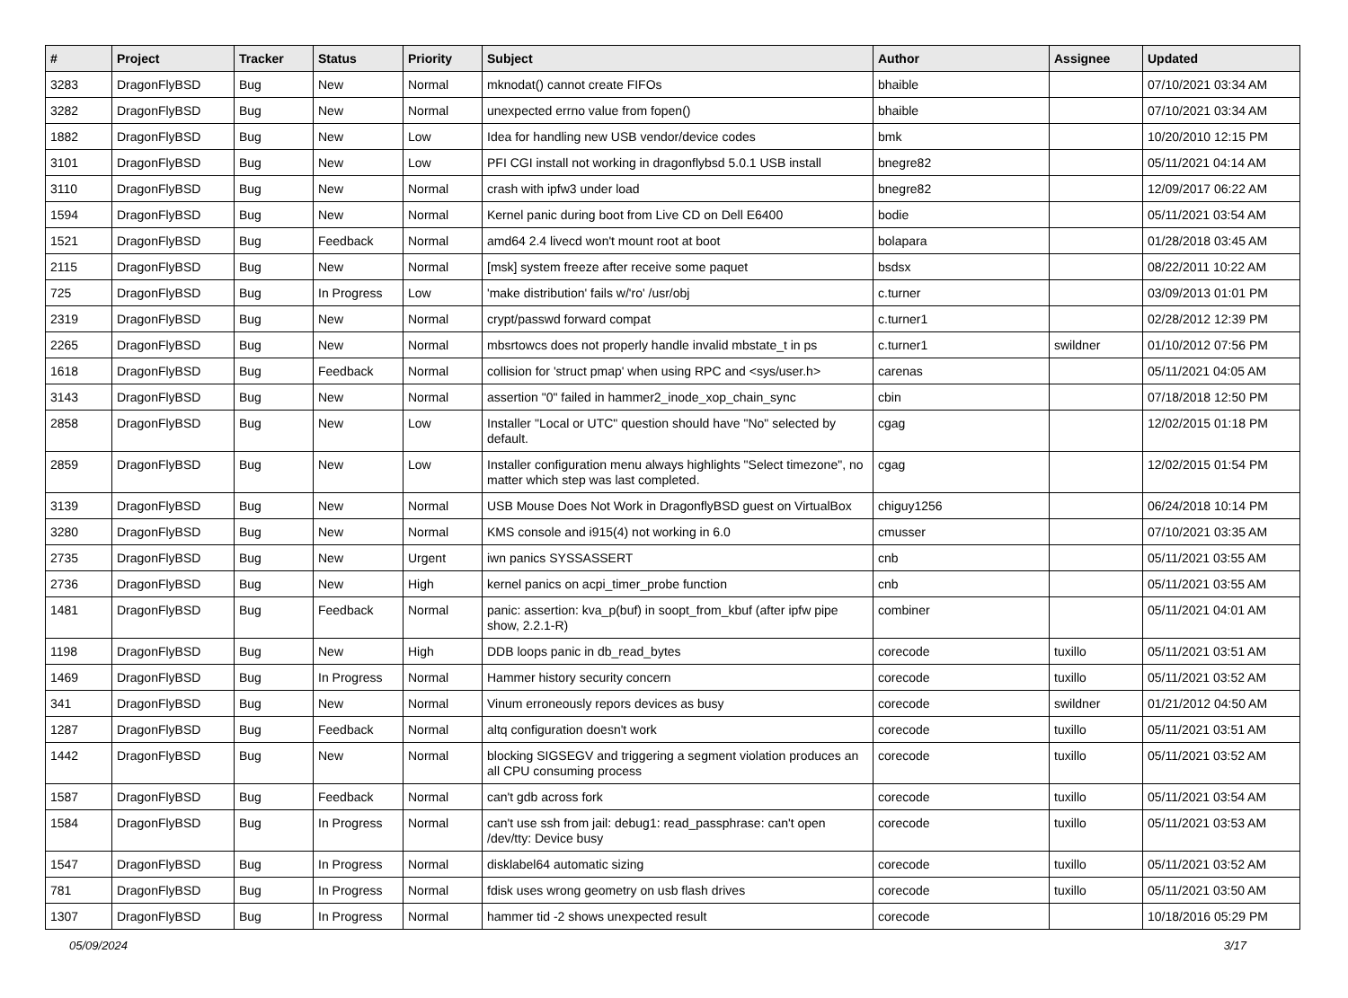| # | Project | Tracker | Status | Priority | Subject | Author | Assignee | Updated |
| --- | --- | --- | --- | --- | --- | --- | --- | --- |
| 3283 | DragonFlyBSD | Bug | New | Normal | mknodat() cannot create FIFOs | bhaible | | 07/10/2021 03:34 AM |
| 3282 | DragonFlyBSD | Bug | New | Normal | unexpected errno value from fopen() | bhaible | | 07/10/2021 03:34 AM |
| 1882 | DragonFlyBSD | Bug | New | Low | Idea for handling new USB vendor/device codes | bmk | | 10/20/2010 12:15 PM |
| 3101 | DragonFlyBSD | Bug | New | Low | PFI CGI install not working in dragonflybsd 5.0.1 USB install | bnegre82 | | 05/11/2021 04:14 AM |
| 3110 | DragonFlyBSD | Bug | New | Normal | crash with ipfw3 under load | bnegre82 | | 12/09/2017 06:22 AM |
| 1594 | DragonFlyBSD | Bug | New | Normal | Kernel panic during boot from Live CD on Dell E6400 | bodie | | 05/11/2021 03:54 AM |
| 1521 | DragonFlyBSD | Bug | Feedback | Normal | amd64 2.4 livecd won't mount root at boot | bolapara | | 01/28/2018 03:45 AM |
| 2115 | DragonFlyBSD | Bug | New | Normal | [msk] system freeze after receive some paquet | bsdsx | | 08/22/2011 10:22 AM |
| 725 | DragonFlyBSD | Bug | In Progress | Low | 'make distribution' fails w/'ro' /usr/obj | c.turner | | 03/09/2013 01:01 PM |
| 2319 | DragonFlyBSD | Bug | New | Normal | crypt/passwd forward compat | c.turner1 | | 02/28/2012 12:39 PM |
| 2265 | DragonFlyBSD | Bug | New | Normal | mbsrtowcs does not properly handle invalid mbstate_t in ps | c.turner1 | swildner | 01/10/2012 07:56 PM |
| 1618 | DragonFlyBSD | Bug | Feedback | Normal | collision for 'struct pmap' when using RPC and <sys/user.h> | carenas | | 05/11/2021 04:05 AM |
| 3143 | DragonFlyBSD | Bug | New | Normal | assertion "0" failed in hammer2_inode_xop_chain_sync | cbin | | 07/18/2018 12:50 PM |
| 2858 | DragonFlyBSD | Bug | New | Low | Installer "Local or UTC" question should have "No" selected by default. | cgag | | 12/02/2015 01:18 PM |
| 2859 | DragonFlyBSD | Bug | New | Low | Installer configuration menu always highlights "Select timezone", no matter which step was last completed. | cgag | | 12/02/2015 01:54 PM |
| 3139 | DragonFlyBSD | Bug | New | Normal | USB Mouse Does Not Work in DragonflyBSD guest on VirtualBox | chiguy1256 | | 06/24/2018 10:14 PM |
| 3280 | DragonFlyBSD | Bug | New | Normal | KMS console and i915(4) not working in 6.0 | cmusser | | 07/10/2021 03:35 AM |
| 2735 | DragonFlyBSD | Bug | New | Urgent | iwn panics SYSSASSERT | cnb | | 05/11/2021 03:55 AM |
| 2736 | DragonFlyBSD | Bug | New | High | kernel panics on acpi_timer_probe function | cnb | | 05/11/2021 03:55 AM |
| 1481 | DragonFlyBSD | Bug | Feedback | Normal | panic: assertion: kva_p(buf) in soopt_from_kbuf (after ipfw pipe show, 2.2.1-R) | combiner | | 05/11/2021 04:01 AM |
| 1198 | DragonFlyBSD | Bug | New | High | DDB loops panic in db_read_bytes | corecode | tuxillo | 05/11/2021 03:51 AM |
| 1469 | DragonFlyBSD | Bug | In Progress | Normal | Hammer history security concern | corecode | tuxillo | 05/11/2021 03:52 AM |
| 341 | DragonFlyBSD | Bug | New | Normal | Vinum erroneously repors devices as busy | corecode | swildner | 01/21/2012 04:50 AM |
| 1287 | DragonFlyBSD | Bug | Feedback | Normal | altq configuration doesn't work | corecode | tuxillo | 05/11/2021 03:51 AM |
| 1442 | DragonFlyBSD | Bug | New | Normal | blocking SIGSEGV and triggering a segment violation produces an all CPU consuming process | corecode | tuxillo | 05/11/2021 03:52 AM |
| 1587 | DragonFlyBSD | Bug | Feedback | Normal | can't gdb across fork | corecode | tuxillo | 05/11/2021 03:54 AM |
| 1584 | DragonFlyBSD | Bug | In Progress | Normal | can't use ssh from jail: debug1: read_passphrase: can't open /dev/tty: Device busy | corecode | tuxillo | 05/11/2021 03:53 AM |
| 1547 | DragonFlyBSD | Bug | In Progress | Normal | disklabel64 automatic sizing | corecode | tuxillo | 05/11/2021 03:52 AM |
| 781 | DragonFlyBSD | Bug | In Progress | Normal | fdisk uses wrong geometry on usb flash drives | corecode | tuxillo | 05/11/2021 03:50 AM |
| 1307 | DragonFlyBSD | Bug | In Progress | Normal | hammer tid -2 shows unexpected result | corecode | | 10/18/2016 05:29 PM |
05/09/2024 3/17